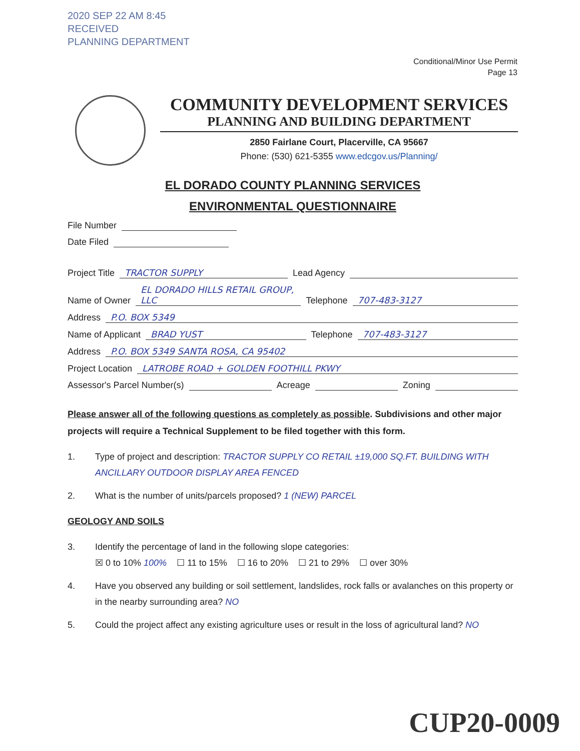2020 SEP 22 AM 8:45
RECEIVED
PLANNING DEPARTMENT
Conditional/Minor Use Permit
Page 13
COMMUNITY DEVELOPMENT SERVICES
PLANNING AND BUILDING DEPARTMENT
2850 Fairlane Court, Placerville, CA 95667
Phone: (530) 621-5355 www.edcgov.us/Planning/
EL DORADO COUNTY PLANNING SERVICES
ENVIRONMENTAL QUESTIONNAIRE
File Number
Date Filed
Project Title TRACTOR SUPPLY Lead Agency
Name of Owner EL DORADO HILLS RETAIL GROUP, LLC Telephone 707-483-3127
Address P.O. BOX 5349
Name of Applicant BRAD YUST Telephone 707-483-3127
Address P.O. BOX 5349 SANTA ROSA, CA 95402
Project Location LATROBE ROAD + GOLDEN FOOTHILL PKWY
Assessor's Parcel Number(s) Acreage Zoning
Please answer all of the following questions as completely as possible. Subdivisions and other major projects will require a Technical Supplement to be filed together with this form.
1. Type of project and description: TRACTOR SUPPLY CO RETAIL ±19,000 SQ.FT. BUILDING WITH ANCILLARY OUTDOOR DISPLAY AREA FENCED
2. What is the number of units/parcels proposed? 1 (NEW) PARCEL
GEOLOGY AND SOILS
3. Identify the percentage of land in the following slope categories:
☒ 0 to 10% 100% ☐ 11 to 15% ☐ 16 to 20% ☐ 21 to 29% ☐ over 30%
4. Have you observed any building or soil settlement, landslides, rock falls or avalanches on this property or in the nearby surrounding area? NO
5. Could the project affect any existing agriculture uses or result in the loss of agricultural land? NO
CUP20-0009